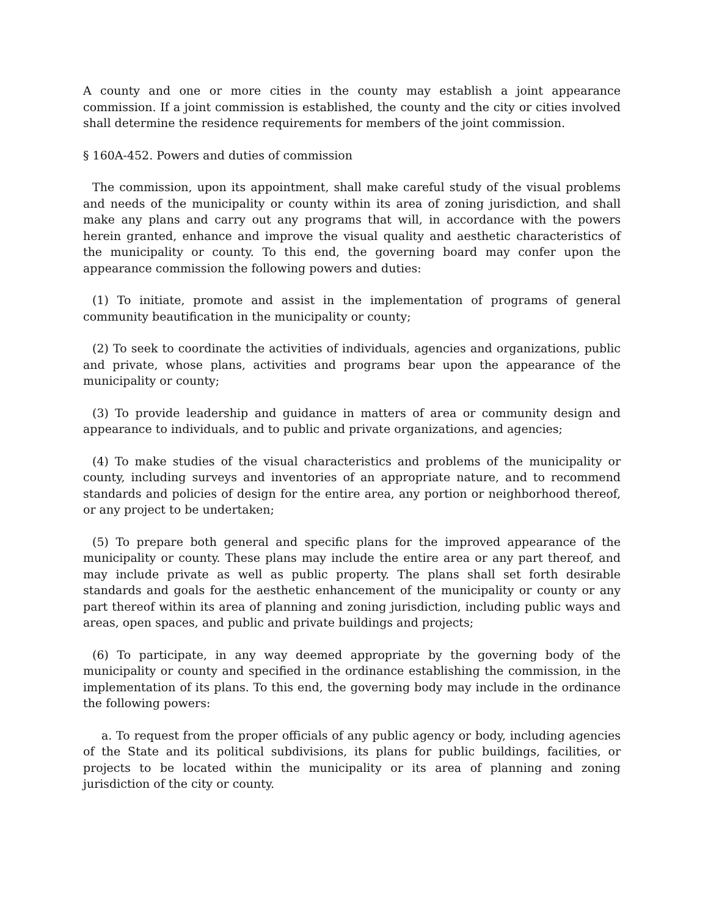A county and one or more cities in the county may establish a joint appearance commission. If a joint commission is established, the county and the city or cities involved shall determine the residence requirements for members of the joint commission.
§ 160A-452. Powers and duties of commission
The commission, upon its appointment, shall make careful study of the visual problems and needs of the municipality or county within its area of zoning jurisdiction, and shall make any plans and carry out any programs that will, in accordance with the powers herein granted, enhance and improve the visual quality and aesthetic characteristics of the municipality or county. To this end, the governing board may confer upon the appearance commission the following powers and duties:
(1) To initiate, promote and assist in the implementation of programs of general community beautification in the municipality or county;
(2) To seek to coordinate the activities of individuals, agencies and organizations, public and private, whose plans, activities and programs bear upon the appearance of the municipality or county;
(3) To provide leadership and guidance in matters of area or community design and appearance to individuals, and to public and private organizations, and agencies;
(4) To make studies of the visual characteristics and problems of the municipality or county, including surveys and inventories of an appropriate nature, and to recommend standards and policies of design for the entire area, any portion or neighborhood thereof, or any project to be undertaken;
(5) To prepare both general and specific plans for the improved appearance of the municipality or county. These plans may include the entire area or any part thereof, and may include private as well as public property. The plans shall set forth desirable standards and goals for the aesthetic enhancement of the municipality or county or any part thereof within its area of planning and zoning jurisdiction, including public ways and areas, open spaces, and public and private buildings and projects;
(6) To participate, in any way deemed appropriate by the governing body of the municipality or county and specified in the ordinance establishing the commission, in the implementation of its plans. To this end, the governing body may include in the ordinance the following powers:
a. To request from the proper officials of any public agency or body, including agencies of the State and its political subdivisions, its plans for public buildings, facilities, or projects to be located within the municipality or its area of planning and zoning jurisdiction of the city or county.